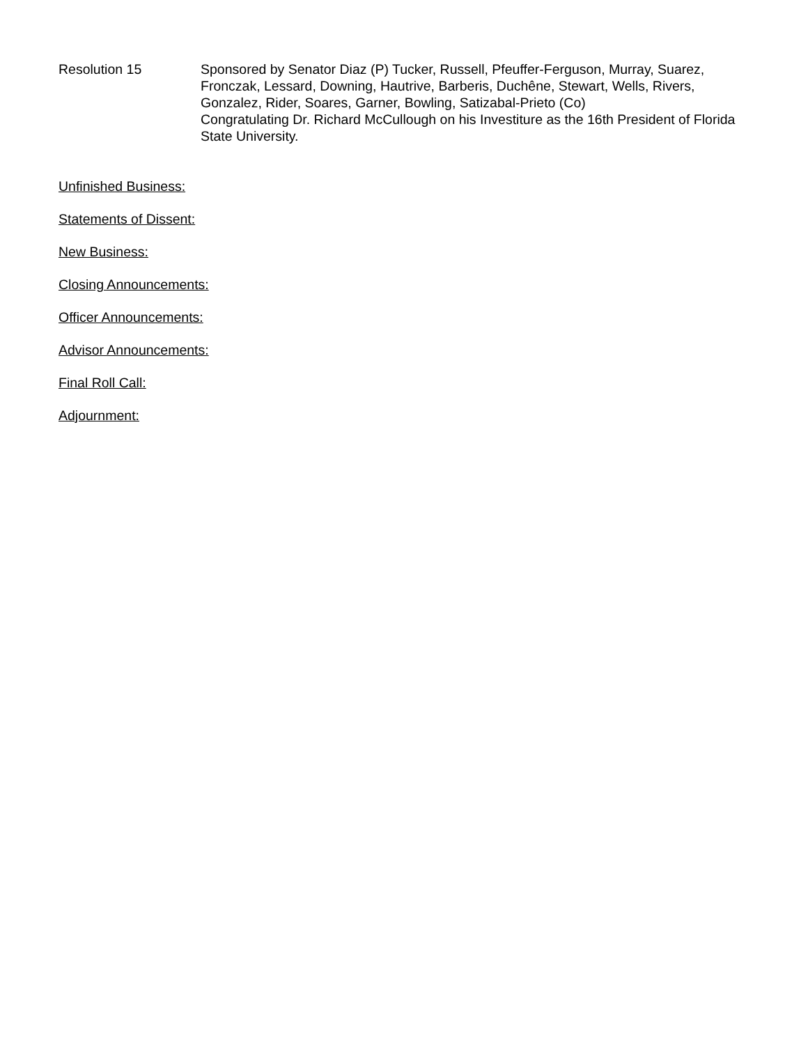Resolution 15 Sponsored by Senator Diaz (P) Tucker, Russell, Pfeuffer-Ferguson, Murray, Suarez, Fronczak, Lessard, Downing, Hautrive, Barberis, Duchêne, Stewart, Wells, Rivers, Gonzalez, Rider, Soares, Garner, Bowling, Satizabal-Prieto (Co)
Congratulating Dr. Richard McCullough on his Investiture as the 16th President of Florida State University.
Unfinished Business:
Statements of Dissent:
New Business:
Closing Announcements:
Officer Announcements:
Advisor Announcements:
Final Roll Call:
Adjournment: